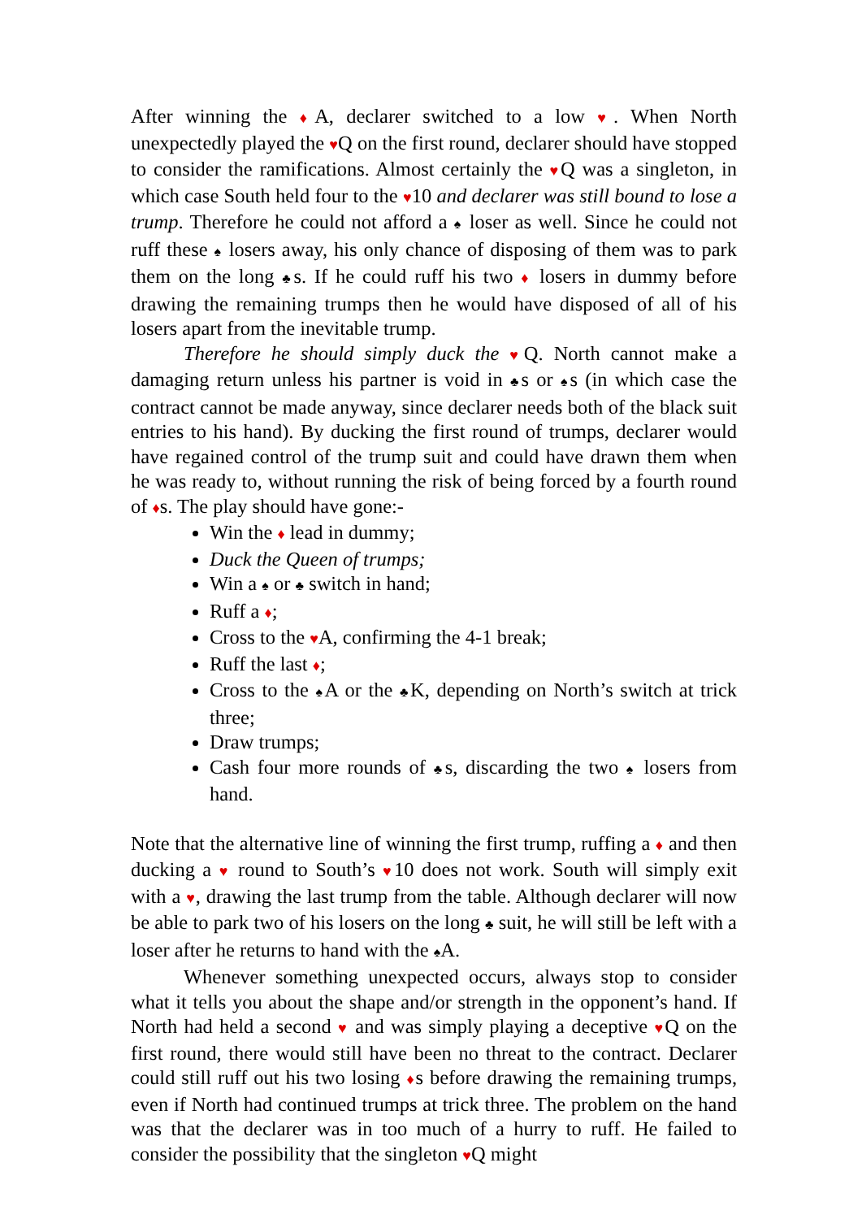After winning the ♦A, declarer switched to a low ♥. When North unexpectedly played the ♥Q on the first round, declarer should have stopped to consider the ramifications. Almost certainly the ♥Q was a singleton, in which case South held four to the ♥10 and declarer was still bound to lose a trump. Therefore he could not afford a ♠ loser as well. Since he could not ruff these ♠ losers away, his only chance of disposing of them was to park them on the long ♣s. If he could ruff his two ♦ losers in dummy before drawing the remaining trumps then he would have disposed of all of his losers apart from the inevitable trump.
Therefore he should simply duck the ♥Q. North cannot make a damaging return unless his partner is void in ♣s or ♠s (in which case the contract cannot be made anyway, since declarer needs both of the black suit entries to his hand). By ducking the first round of trumps, declarer would have regained control of the trump suit and could have drawn them when he was ready to, without running the risk of being forced by a fourth round of ♦s. The play should have gone:-
Win the ♦ lead in dummy;
Duck the Queen of trumps;
Win a ♠ or ♣ switch in hand;
Ruff a ♦;
Cross to the ♥A, confirming the 4-1 break;
Ruff the last ♦;
Cross to the ♠A or the ♣K, depending on North’s switch at trick three;
Draw trumps;
Cash four more rounds of ♣s, discarding the two ♠ losers from hand.
Note that the alternative line of winning the first trump, ruffing a ♦ and then ducking a ♥ round to South’s ♥10 does not work. South will simply exit with a ♥, drawing the last trump from the table. Although declarer will now be able to park two of his losers on the long ♣ suit, he will still be left with a loser after he returns to hand with the ♠A.
Whenever something unexpected occurs, always stop to consider what it tells you about the shape and/or strength in the opponent’s hand. If North had held a second ♥ and was simply playing a deceptive ♥Q on the first round, there would still have been no threat to the contract. Declarer could still ruff out his two losing ♦s before drawing the remaining trumps, even if North had continued trumps at trick three. The problem on the hand was that the declarer was in too much of a hurry to ruff. He failed to consider the possibility that the singleton ♥Q might